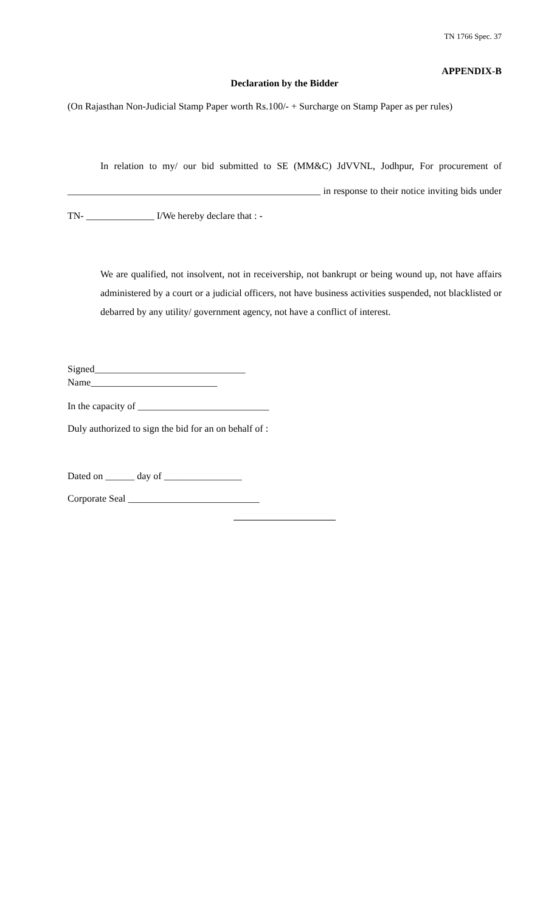TN 1766 Spec. 37
APPENDIX-B
Declaration by the Bidder
(On Rajasthan Non-Judicial Stamp Paper worth Rs.100/- + Surcharge on Stamp Paper as per rules)
In relation to my/ our bid submitted to SE (MM&C) JdVVNL, Jodhpur, For procurement of ____________________________________________________ in response to their notice inviting bids under TN- ______________ I/We hereby declare that : -
We are qualified, not insolvent, not in receivership, not bankrupt or being wound up, not have affairs administered by a court or a judicial officers, not have business activities suspended, not blacklisted or debarred by any utility/ government agency, not have a conflict of interest.
Signed_______________________________
Name__________________________
In the capacity of ___________________________
Duly authorized to sign the bid for an on behalf of :
Dated on ______ day of ________________
Corporate Seal ___________________________